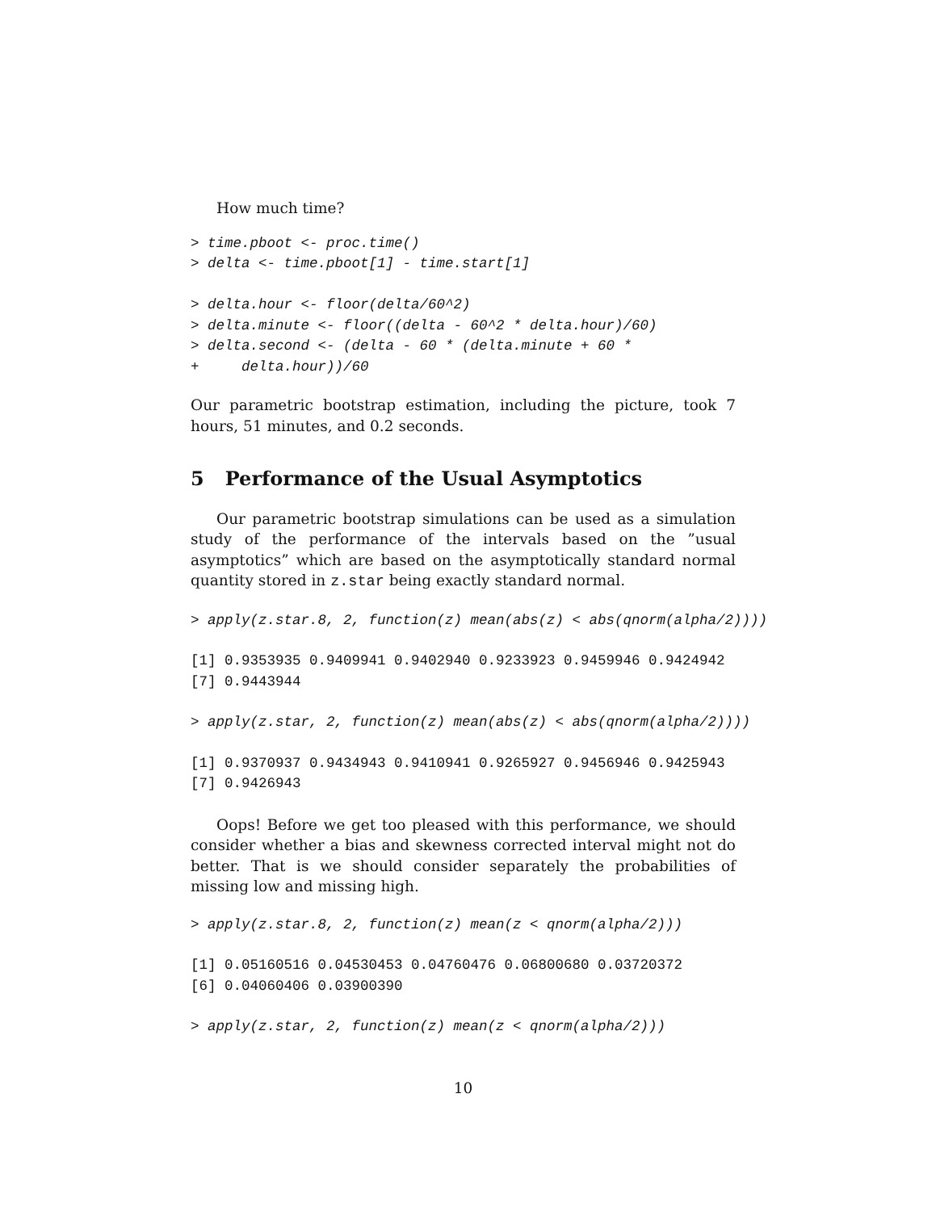How much time?
> time.pboot <- proc.time()
> delta <- time.pboot[1] - time.start[1]

> delta.hour <- floor(delta/60^2)
> delta.minute <- floor((delta - 60^2 * delta.hour)/60)
> delta.second <- (delta - 60 * (delta.minute + 60 *
+     delta.hour))/60
Our parametric bootstrap estimation, including the picture, took 7 hours, 51 minutes, and 0.2 seconds.
5 Performance of the Usual Asymptotics
Our parametric bootstrap simulations can be used as a simulation study of the performance of the intervals based on the ”usual asymptotics” which are based on the asymptotically standard normal quantity stored in z.star being exactly standard normal.
> apply(z.star.8, 2, function(z) mean(abs(z) < abs(qnorm(alpha/2))))
[1] 0.9353935 0.9409941 0.9402940 0.9233923 0.9459946 0.9424942
[7] 0.9443944
> apply(z.star, 2, function(z) mean(abs(z) < abs(qnorm(alpha/2))))
[1] 0.9370937 0.9434943 0.9410941 0.9265927 0.9456946 0.9425943
[7] 0.9426943
Oops! Before we get too pleased with this performance, we should consider whether a bias and skewness corrected interval might not do better. That is we should consider separately the probabilities of missing low and missing high.
> apply(z.star.8, 2, function(z) mean(z < qnorm(alpha/2)))
[1] 0.05160516 0.04530453 0.04760476 0.06800680 0.03720372
[6] 0.04060406 0.03900390
> apply(z.star, 2, function(z) mean(z < qnorm(alpha/2)))
10